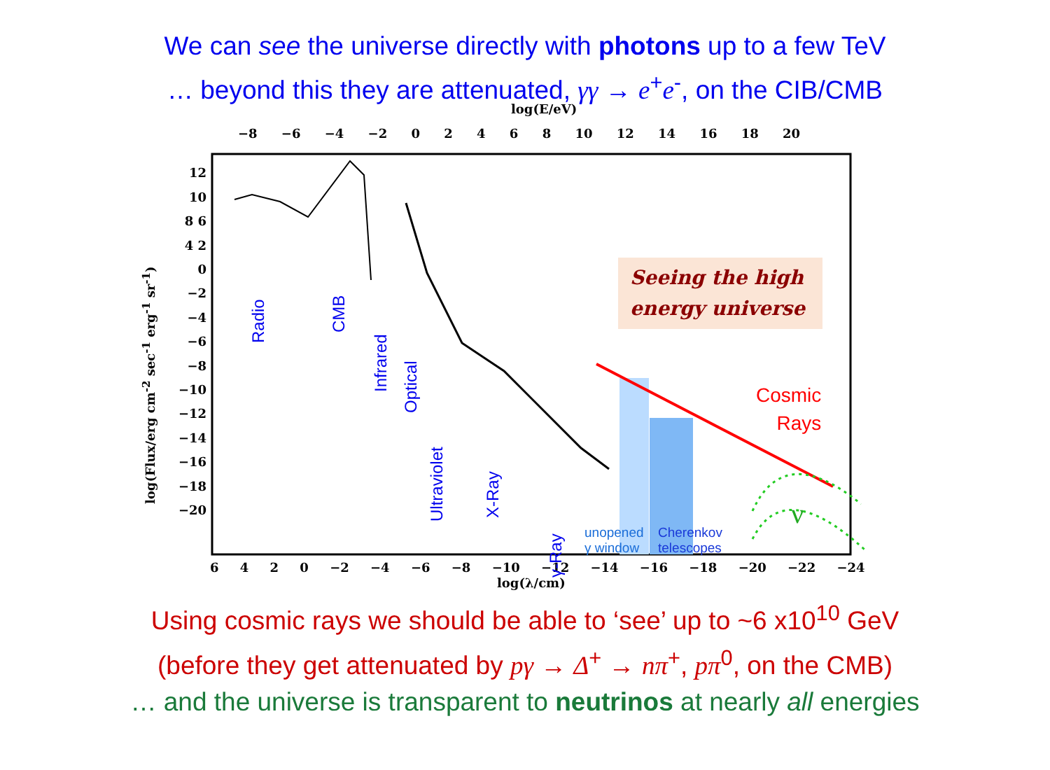We can see the universe directly with photons up to a few TeV
… beyond this they are attenuated, γγ → e<sup>+</sup>e<sup>-</sup>, on the CIB/CMB
log(E/eV)
−8 −6 −4 −2 0 2 4 6 8 10 12 14 16 18 20
6 4 2 0 −2 −4 −6 −8 −10 −12 −14 −16 −18 −20 −22 −24
log(λ/cm)
log(Flux/erg cm<sup>-2</sup> sec<sup>-1</sup> erg<sup>-1</sup> sr<sup>-1</sup>)
12 10 8 6 4 2 0 −2 −4 −6 −8 −10 −12 −14 −16 −18 −20
Radio
CMB
Infrared
Optical
Ultraviolet X-Ray
γ-Ray
Seeing the high
energy universe
Cosmic
Rays
ν
unopened
γ window
Cherenkov
telescopes
Using cosmic rays we should be able to ‘see’ up to ~6 x10<sup>10</sup> GeV
(before they get attenuated by pγ → Δ<sup>+</sup> → nπ<sup>+</sup>, pπ<sup>0</sup>, on the CMB)
… and the universe is transparent to neutrinos at nearly all energies